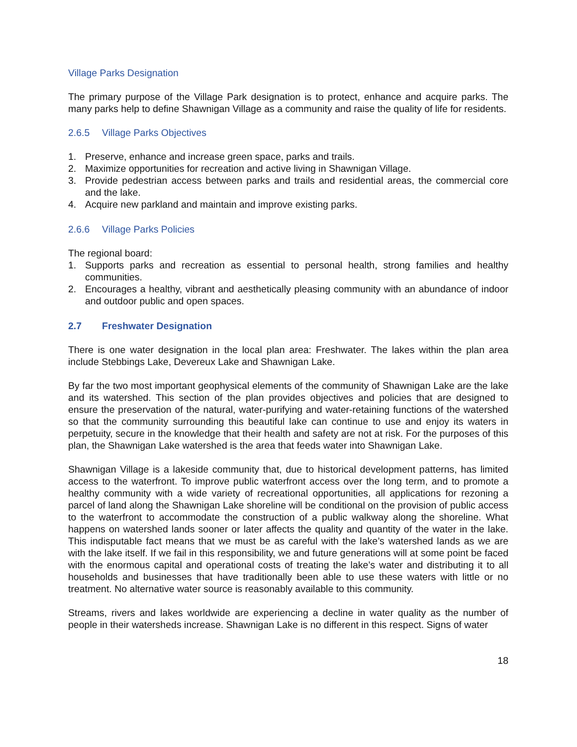Village Parks Designation
The primary purpose of the Village Park designation is to protect, enhance and acquire parks. The many parks help to define Shawnigan Village as a community and raise the quality of life for residents.
2.6.5 Village Parks Objectives
1. Preserve, enhance and increase green space, parks and trails.
2. Maximize opportunities for recreation and active living in Shawnigan Village.
3. Provide pedestrian access between parks and trails and residential areas, the commercial core and the lake.
4. Acquire new parkland and maintain and improve existing parks.
2.6.6 Village Parks Policies
The regional board:
1. Supports parks and recreation as essential to personal health, strong families and healthy communities.
2. Encourages a healthy, vibrant and aesthetically pleasing community with an abundance of indoor and outdoor public and open spaces.
2.7 Freshwater Designation
There is one water designation in the local plan area: Freshwater. The lakes within the plan area include Stebbings Lake, Devereux Lake and Shawnigan Lake.
By far the two most important geophysical elements of the community of Shawnigan Lake are the lake and its watershed. This section of the plan provides objectives and policies that are designed to ensure the preservation of the natural, water-purifying and water-retaining functions of the watershed so that the community surrounding this beautiful lake can continue to use and enjoy its waters in perpetuity, secure in the knowledge that their health and safety are not at risk. For the purposes of this plan, the Shawnigan Lake watershed is the area that feeds water into Shawnigan Lake.
Shawnigan Village is a lakeside community that, due to historical development patterns, has limited access to the waterfront. To improve public waterfront access over the long term, and to promote a healthy community with a wide variety of recreational opportunities, all applications for rezoning a parcel of land along the Shawnigan Lake shoreline will be conditional on the provision of public access to the waterfront to accommodate the construction of a public walkway along the shoreline. What happens on watershed lands sooner or later affects the quality and quantity of the water in the lake. This indisputable fact means that we must be as careful with the lake’s watershed lands as we are with the lake itself. If we fail in this responsibility, we and future generations will at some point be faced with the enormous capital and operational costs of treating the lake’s water and distributing it to all households and businesses that have traditionally been able to use these waters with little or no treatment. No alternative water source is reasonably available to this community.
Streams, rivers and lakes worldwide are experiencing a decline in water quality as the number of people in their watersheds increase. Shawnigan Lake is no different in this respect. Signs of water
18